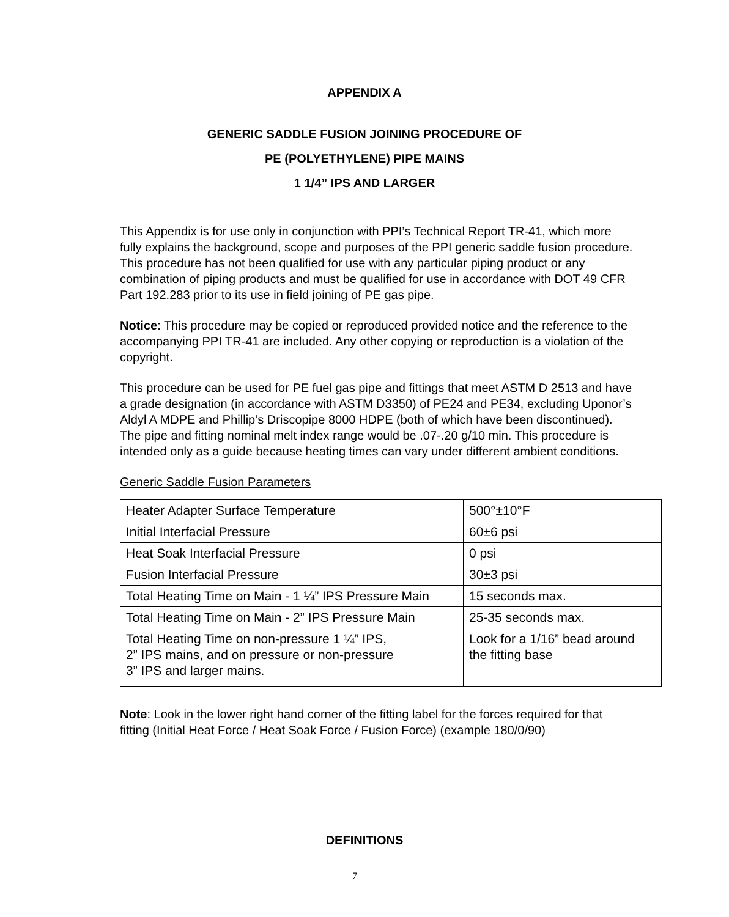APPENDIX A
GENERIC SADDLE FUSION JOINING PROCEDURE OF
PE (POLYETHYLENE) PIPE MAINS
1 1/4” IPS AND LARGER
This Appendix is for use only in conjunction with PPI’s Technical Report TR-41, which more fully explains the background, scope and purposes of the PPI generic saddle fusion procedure. This procedure has not been qualified for use with any particular piping product or any combination of piping products and must be qualified for use in accordance with DOT 49 CFR Part 192.283 prior to its use in field joining of PE gas pipe.
Notice: This procedure may be copied or reproduced provided notice and the reference to the accompanying PPI TR-41 are included. Any other copying or reproduction is a violation of the copyright.
This procedure can be used for PE fuel gas pipe and fittings that meet ASTM D 2513 and have a grade designation (in accordance with ASTM D3350) of PE24 and PE34, excluding Uponor’s Aldyl A MDPE and Phillip’s Driscopipe 8000 HDPE (both of which have been discontinued). The pipe and fitting nominal melt index range would be .07-.20 g/10 min. This procedure is intended only as a guide because heating times can vary under different ambient conditions.
Generic Saddle Fusion Parameters
| Heater Adapter Surface Temperature | 500°±10°F |
| Initial Interfacial Pressure | 60±6 psi |
| Heat Soak Interfacial Pressure | 0 psi |
| Fusion Interfacial Pressure | 30±3 psi |
| Total Heating Time on Main - 1 ¼” IPS Pressure Main | 15 seconds max. |
| Total Heating Time on Main - 2” IPS Pressure Main | 25-35 seconds max. |
| Total Heating Time on non-pressure 1 ¼” IPS, 2” IPS mains, and on pressure or non-pressure 3” IPS and larger mains. | Look for a 1/16” bead around the fitting base |
Note: Look in the lower right hand corner of the fitting label for the forces required for that fitting (Initial Heat Force / Heat Soak Force / Fusion Force) (example 180/0/90)
DEFINITIONS
7